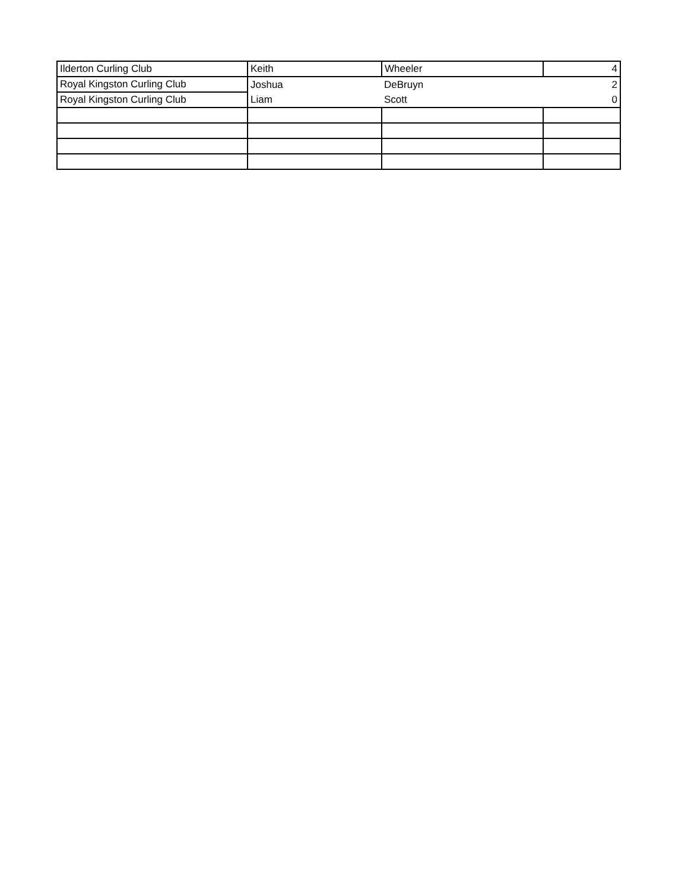| Ilderton Curling Club | Keith | Wheeler | 4 |
| Royal Kingston Curling Club | Joshua | DeBruyn | 2 |
| Royal Kingston Curling Club | Liam | Scott | 0 |